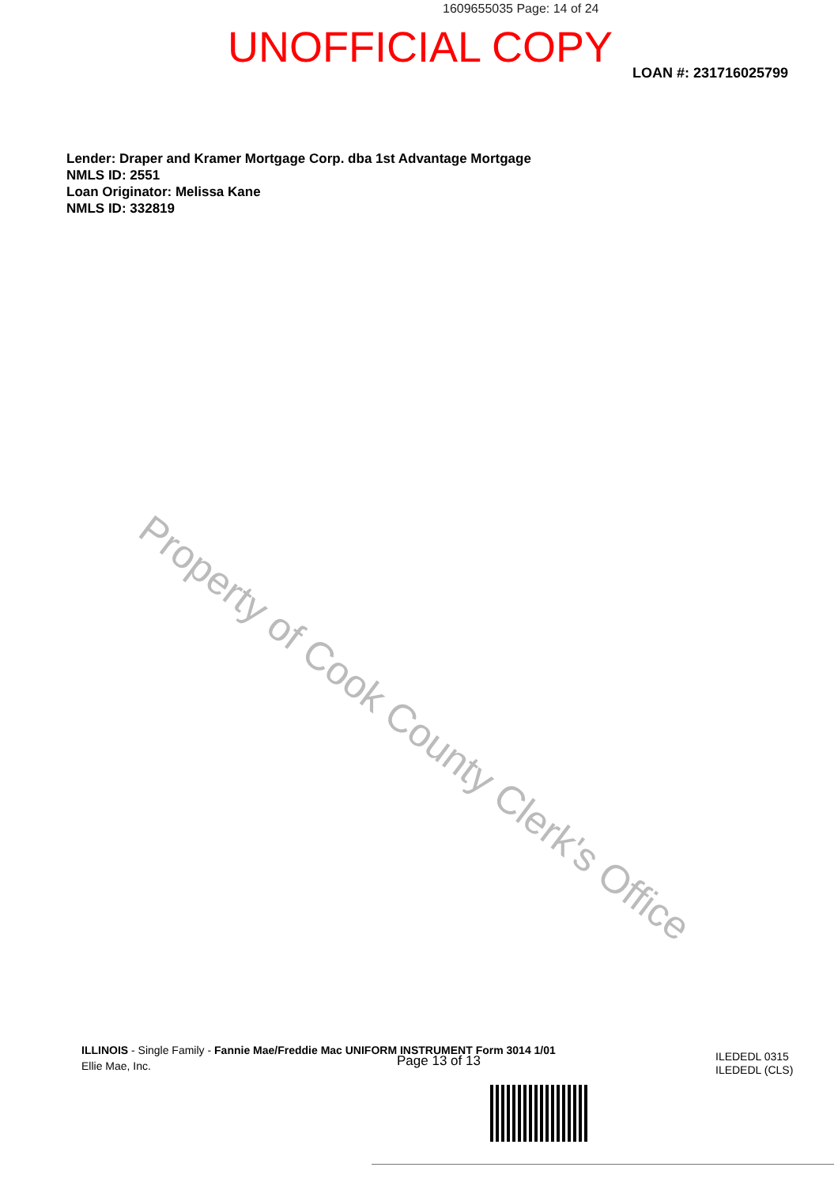1609655035 Page: 14 of 24
UNOFFICIAL COPY
LOAN #: 231716025799
Lender: Draper and Kramer Mortgage Corp. dba 1st Advantage Mortgage
NMLS ID: 2551
Loan Originator: Melissa Kane
NMLS ID: 332819
Property of Cook County Clerk's Office
ILLINOIS - Single Family - Fannie Mae/Freddie Mac UNIFORM INSTRUMENT Form 3014 1/01
Ellie Mae, Inc.
Page 13 of 13
ILEDEDL 0315
ILEDEDL (CLS)